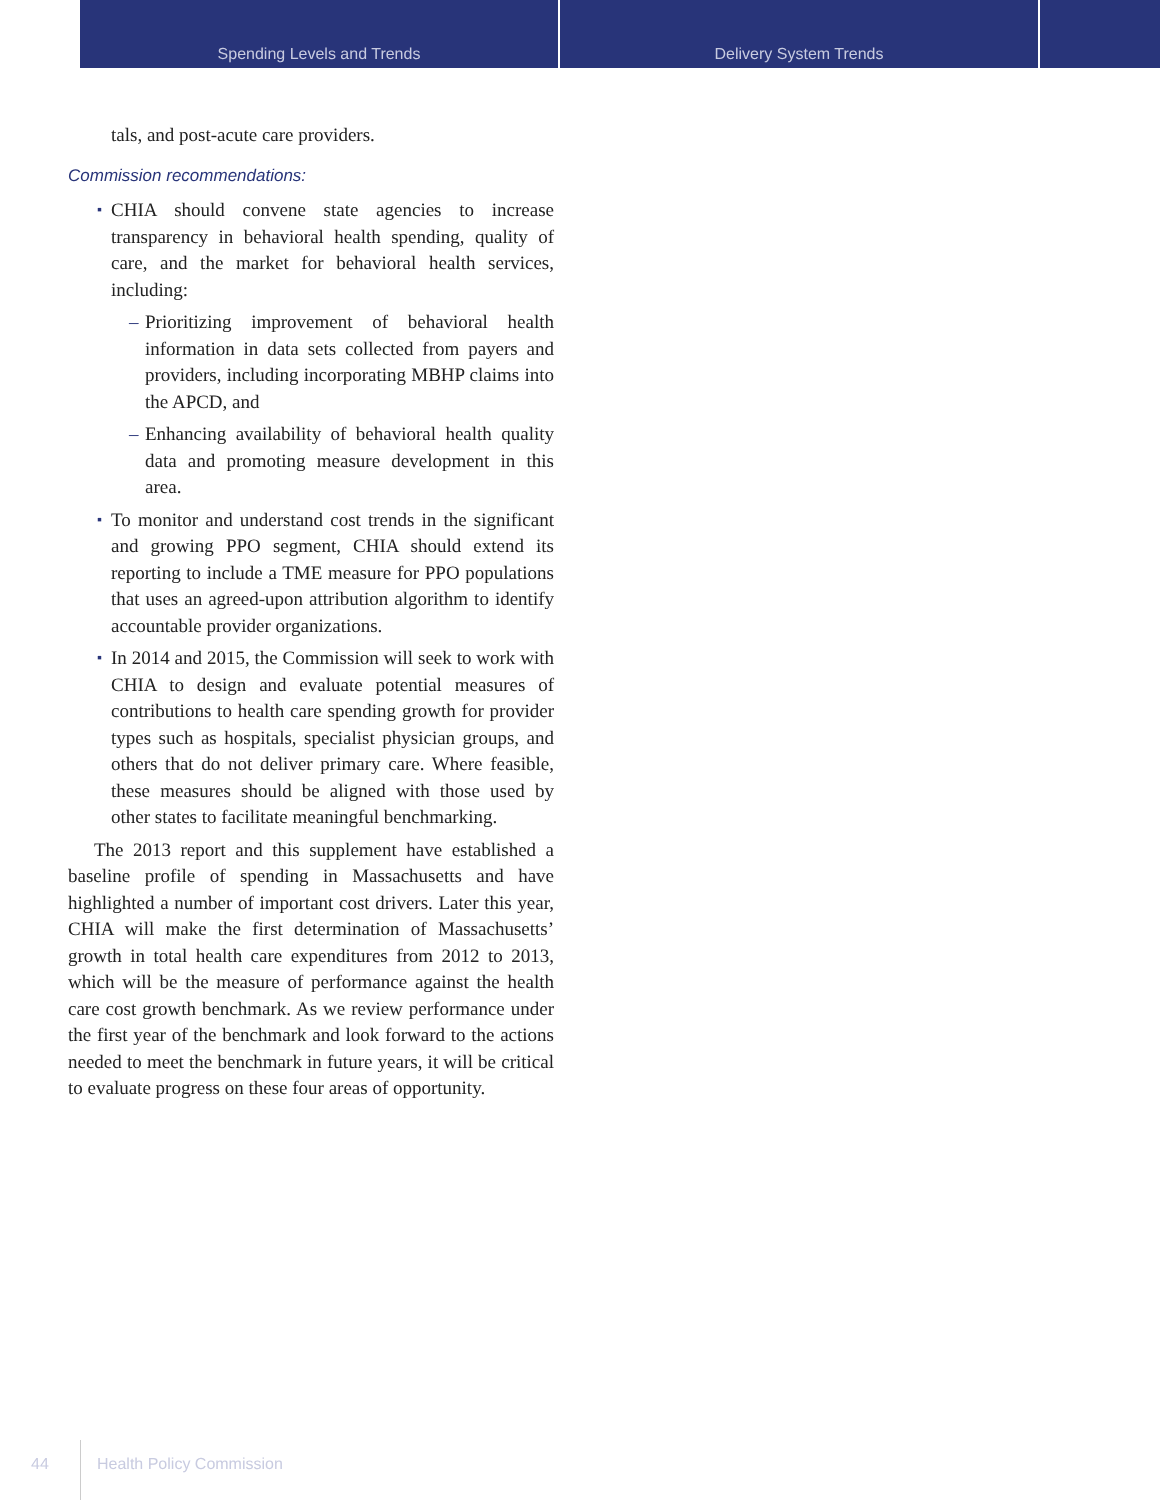Spending Levels and Trends Delivery System Trends
tals, and post-acute care providers.
Commission recommendations:
▪ CHIA should convene state agencies to increase transparency in behavioral health spending, quality of care, and the market for behavioral health services, including:
– Prioritizing improvement of behavioral health information in data sets collected from payers and providers, including incorporating MBHP claims into the APCD, and
– Enhancing availability of behavioral health quality data and promoting measure development in this area.
▪ To monitor and understand cost trends in the significant and growing PPO segment, CHIA should extend its reporting to include a TME measure for PPO populations that uses an agreed-upon attribution algorithm to identify accountable provider organizations.
▪ In 2014 and 2015, the Commission will seek to work with CHIA to design and evaluate potential measures of contributions to health care spending growth for provider types such as hospitals, specialist physician groups, and others that do not deliver primary care. Where feasible, these measures should be aligned with those used by other states to facilitate meaningful benchmarking.
The 2013 report and this supplement have established a baseline profile of spending in Massachusetts and have highlighted a number of important cost drivers. Later this year, CHIA will make the first determination of Massachusetts’ growth in total health care expenditures from 2012 to 2013, which will be the measure of performance against the health care cost growth benchmark. As we review performance under the first year of the benchmark and look forward to the actions needed to meet the benchmark in future years, it will be critical to evaluate progress on these four areas of opportunity.
44
Health Policy Commission